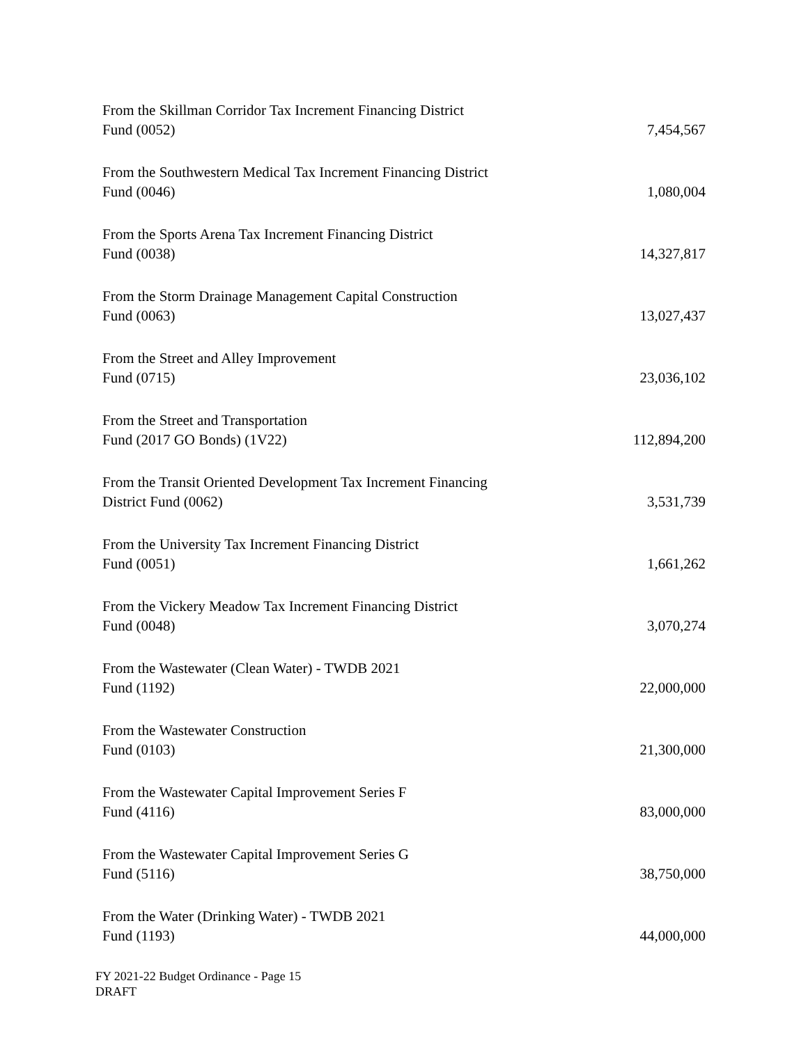| From the Skillman Corridor Tax Increment Financing District Fund (0052) | 7,454,567 |
| From the Southwestern Medical Tax Increment Financing District Fund (0046) | 1,080,004 |
| From the Sports Arena Tax Increment Financing District Fund (0038) | 14,327,817 |
| From the Storm Drainage Management Capital Construction Fund (0063) | 13,027,437 |
| From the Street and Alley Improvement Fund (0715) | 23,036,102 |
| From the Street and Transportation Fund (2017 GO Bonds) (1V22) | 112,894,200 |
| From the Transit Oriented Development Tax Increment Financing District Fund (0062) | 3,531,739 |
| From the University Tax Increment Financing District Fund (0051) | 1,661,262 |
| From the Vickery Meadow Tax Increment Financing District Fund (0048) | 3,070,274 |
| From the Wastewater (Clean Water) - TWDB 2021 Fund (1192) | 22,000,000 |
| From the Wastewater Construction Fund (0103) | 21,300,000 |
| From the Wastewater Capital Improvement Series F Fund (4116) | 83,000,000 |
| From the Wastewater Capital Improvement Series G Fund (5116) | 38,750,000 |
| From the Water (Drinking Water) - TWDB 2021 Fund (1193) | 44,000,000 |
FY 2021-22 Budget Ordinance - Page 15
DRAFT